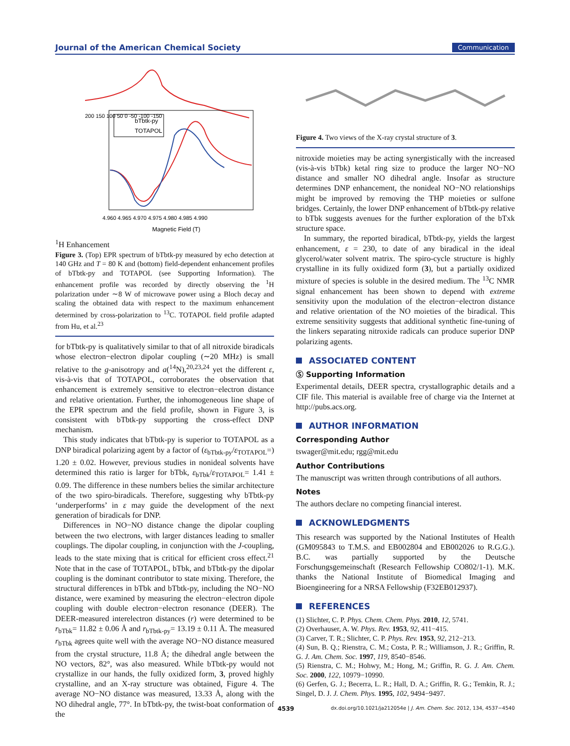Journal of the American Chemical Society Communication
bTbtk-py
TOTAPOL
200 150 100 50 0 -50 -100 -150
4.960 4.965 4.970 4.975 4.980 4.985 4.990
Magnetic Field (T)
1H Enhancement
Figure 3. (Top) EPR spectrum of bTbtk-py measured by echo detection at 140 GHz and T = 80 K and (bottom) field-dependent enhancement profiles of bTbtk-py and TOTAPOL (see Supporting Information). The enhancement profile was recorded by directly observing the <sup>1</sup>H polarization under ∼8 W of microwave power using a Bloch decay and scaling the obtained data with respect to the maximum enhancement determined by cross-polarization to <sup>13</sup>C. TOTAPOL field profile adapted from Hu, et al.<sup>23</sup>
for bTbtk-py is qualitatively similar to that of all nitroxide biradicals whose electron−electron dipolar coupling (∼20 MHz) is small relative to the g-anisotropy and a(<sup>14</sup>N),<sup>20,23,24</sup> yet the different ε, vis-à-vis that of TOTAPOL, corroborates the observation that enhancement is extremely sensitive to electron−electron distance and relative orientation. Further, the inhomogeneous line shape of the EPR spectrum and the field profile, shown in Figure 3, is consistent with bTbtk-py supporting the cross-effect DNP mechanism.
This study indicates that bTbtk-py is superior to TOTAPOL as a DNP biradical polarizing agent by a factor of (ε<sub>bTbtk-py</sub>/ε<sub>TOTAPOL</sub>=) 1.20 ± 0.02. However, previous studies in nonideal solvents have determined this ratio is larger for bTbk, ε<sub>bTbk</sub>/ε<sub>TOTAPOL</sub>= 1.41 ± 0.09. The difference in these numbers belies the similar architecture of the two spiro-biradicals. Therefore, suggesting why bTbtk-py ‘underperforms’ in ε may guide the development of the next generation of biradicals for DNP.
Differences in NO−NO distance change the dipolar coupling between the two electrons, with larger distances leading to smaller couplings. The dipolar coupling, in conjunction with the J-coupling, leads to the state mixing that is critical for efficient cross effect.<sup>21</sup> Note that in the case of TOTAPOL, bTbk, and bTbtk-py the dipolar coupling is the dominant contributor to state mixing. Therefore, the structural differences in bTbk and bTbtk-py, including the NO−NO distance, were examined by measuring the electron−electron dipole coupling with double electron−electron resonance (DEER). The DEER-measured interelectron distances (r) were determined to be r<sub>bTbk</sub>= 11.82 ± 0.06 Å and r<sub>bTbtk-py</sub>= 13.19 ± 0.11 Å. The measured r<sub>bTbk</sub> agrees quite well with the average NO−NO distance measured from the crystal structure, 11.8 Å; the dihedral angle between the NO vectors, 82°, was also measured. While bTbtk-py would not crystallize in our hands, the fully oxidized form, 3, proved highly crystalline, and an X-ray structure was obtained, Figure 4. The average NO−NO distance was measured, 13.33 Å, along with the NO dihedral angle, 77°. In bTbtk-py, the twist-boat conformation of the
Figure 4. Two views of the X-ray crystal structure of 3.
nitroxide moieties may be acting synergistically with the increased (vis-à-vis bTbk) ketal ring size to produce the larger NO−NO distance and smaller NO dihedral angle. Insofar as structure determines DNP enhancement, the nonideal NO−NO relationships might be improved by removing the THP moieties or sulfone bridges. Certainly, the lower DNP enhancement of bTbtk-py relative to bTbk suggests avenues for the further exploration of the bTxk structure space.
In summary, the reported biradical, bTbtk-py, yields the largest enhancement, ε = 230, to date of any biradical in the ideal glycerol/water solvent matrix. The spiro-cycle structure is highly crystalline in its fully oxidized form (3), but a partially oxidized mixture of species is soluble in the desired medium. The <sup>13</sup>C NMR signal enhancement has been shown to depend with extreme sensitivity upon the modulation of the electron−electron distance and relative orientation of the NO moieties of the biradical. This extreme sensitivity suggests that additional synthetic fine-tuning of the linkers separating nitroxide radicals can produce superior DNP polarizing agents.
ASSOCIATED CONTENT
Ⓢ Supporting Information
Experimental details, DEER spectra, crystallographic details and a CIF file. This material is available free of charge via the Internet at http://pubs.acs.org.
AUTHOR INFORMATION
Corresponding Author
tswager@mit.edu; rgg@mit.edu
Author Contributions
The manuscript was written through contributions of all authors.
Notes
The authors declare no competing financial interest.
ACKNOWLEDGMENTS
This research was supported by the National Institutes of Health (GM095843 to T.M.S. and EB002804 and EB002026 to R.G.G.). B.C. was partially supported by the Deutsche Forschungsgemeinschaft (Research Fellowship CO802/1-1). M.K. thanks the National Institute of Biomedical Imaging and Bioengineering for a NRSA Fellowship (F32EB012937).
REFERENCES
(1) Slichter, C. P. Phys. Chem. Chem. Phys. 2010, 12, 5741.
(2) Overhauser, A. W. Phys. Rev. 1953, 92, 411−415.
(3) Carver, T. R.; Slichter, C. P. Phys. Rev. 1953, 92, 212−213.
(4) Sun, B. Q.; Rienstra, C. M.; Costa, P. R.; Williamson, J. R.; Griffin, R. G. J. Am. Chem. Soc. 1997, 119, 8540−8546.
(5) Rienstra, C. M.; Hohwy, M.; Hong, M.; Griffin, R. G. J. Am. Chem. Soc. 2000, 122, 10979−10990.
(6) Gerfen, G. J.; Becerra, L. R.; Hall, D. A.; Griffin, R. G.; Temkin, R. J.; Singel, D. J. J. Chem. Phys. 1995, 102, 9494−9497.
4539 dx.doi.org/10.1021/ja212054e | J. Am. Chem. Soc. 2012, 134, 4537−4540